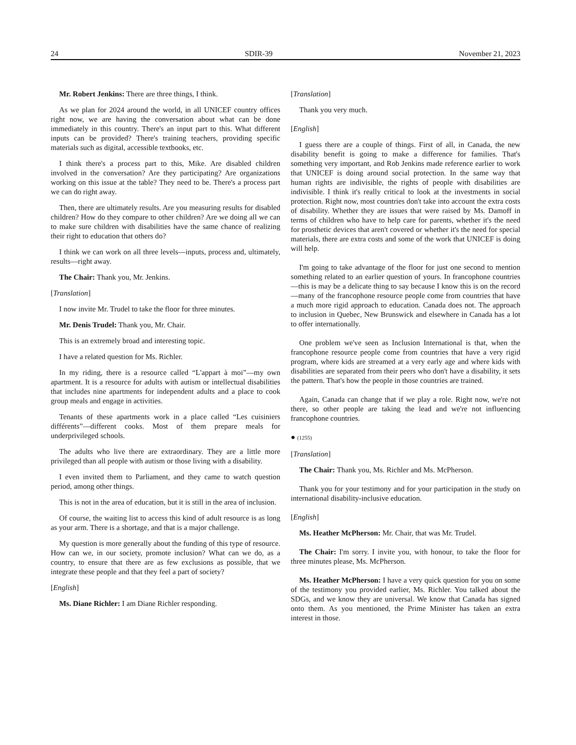24 SDIR-39 November 21, 2023
Mr. Robert Jenkins: There are three things, I think.
As we plan for 2024 around the world, in all UNICEF country offices right now, we are having the conversation about what can be done immediately in this country. There's an input part to this. What different inputs can be provided? There's training teachers, providing specific materials such as digital, accessible textbooks, etc.
I think there's a process part to this, Mike. Are disabled children involved in the conversation? Are they participating? Are organizations working on this issue at the table? They need to be. There's a process part we can do right away.
Then, there are ultimately results. Are you measuring results for disabled children? How do they compare to other children? Are we doing all we can to make sure children with disabilities have the same chance of realizing their right to education that others do?
I think we can work on all three levels—inputs, process and, ultimately, results—right away.
The Chair: Thank you, Mr. Jenkins.
[Translation]
I now invite Mr. Trudel to take the floor for three minutes.
Mr. Denis Trudel: Thank you, Mr. Chair.
This is an extremely broad and interesting topic.
I have a related question for Ms. Richler.
In my riding, there is a resource called “L'appart à moi”—my own apartment. It is a resource for adults with autism or intellectual disabilities that includes nine apartments for independent adults and a place to cook group meals and engage in activities.
Tenants of these apartments work in a place called “Les cuisiniers différents”—different cooks. Most of them prepare meals for underprivileged schools.
The adults who live there are extraordinary. They are a little more privileged than all people with autism or those living with a disability.
I even invited them to Parliament, and they came to watch question period, among other things.
This is not in the area of education, but it is still in the area of inclusion.
Of course, the waiting list to access this kind of adult resource is as long as your arm. There is a shortage, and that is a major challenge.
My question is more generally about the funding of this type of resource. How can we, in our society, promote inclusion? What can we do, as a country, to ensure that there are as few exclusions as possible, that we integrate these people and that they feel a part of society?
[English]
Ms. Diane Richler: I am Diane Richler responding.
[Translation]
Thank you very much.
[English]
I guess there are a couple of things. First of all, in Canada, the new disability benefit is going to make a difference for families. That's something very important, and Rob Jenkins made reference earlier to work that UNICEF is doing around social protection. In the same way that human rights are indivisible, the rights of people with disabilities are indivisible. I think it's really critical to look at the investments in social protection. Right now, most countries don't take into account the extra costs of disability. Whether they are issues that were raised by Ms. Damoff in terms of children who have to help care for parents, whether it's the need for prosthetic devices that aren't covered or whether it's the need for special materials, there are extra costs and some of the work that UNICEF is doing will help.
I'm going to take advantage of the floor for just one second to mention something related to an earlier question of yours. In francophone countries—this is may be a delicate thing to say because I know this is on the record—many of the francophone resource people come from countries that have a much more rigid approach to education. Canada does not. The approach to inclusion in Quebec, New Brunswick and elsewhere in Canada has a lot to offer internationally.
One problem we've seen as Inclusion International is that, when the francophone resource people come from countries that have a very rigid program, where kids are streamed at a very early age and where kids with disabilities are separated from their peers who don't have a disability, it sets the pattern. That's how the people in those countries are trained.
Again, Canada can change that if we play a role. Right now, we're not there, so other people are taking the lead and we're not influencing francophone countries.
● (1255)
[Translation]
The Chair: Thank you, Ms. Richler and Ms. McPherson.
Thank you for your testimony and for your participation in the study on international disability-inclusive education.
[English]
Ms. Heather McPherson: Mr. Chair, that was Mr. Trudel.
The Chair: I'm sorry. I invite you, with honour, to take the floor for three minutes please, Ms. McPherson.
Ms. Heather McPherson: I have a very quick question for you on some of the testimony you provided earlier, Ms. Richler. You talked about the SDGs, and we know they are universal. We know that Canada has signed onto them. As you mentioned, the Prime Minister has taken an extra interest in those.